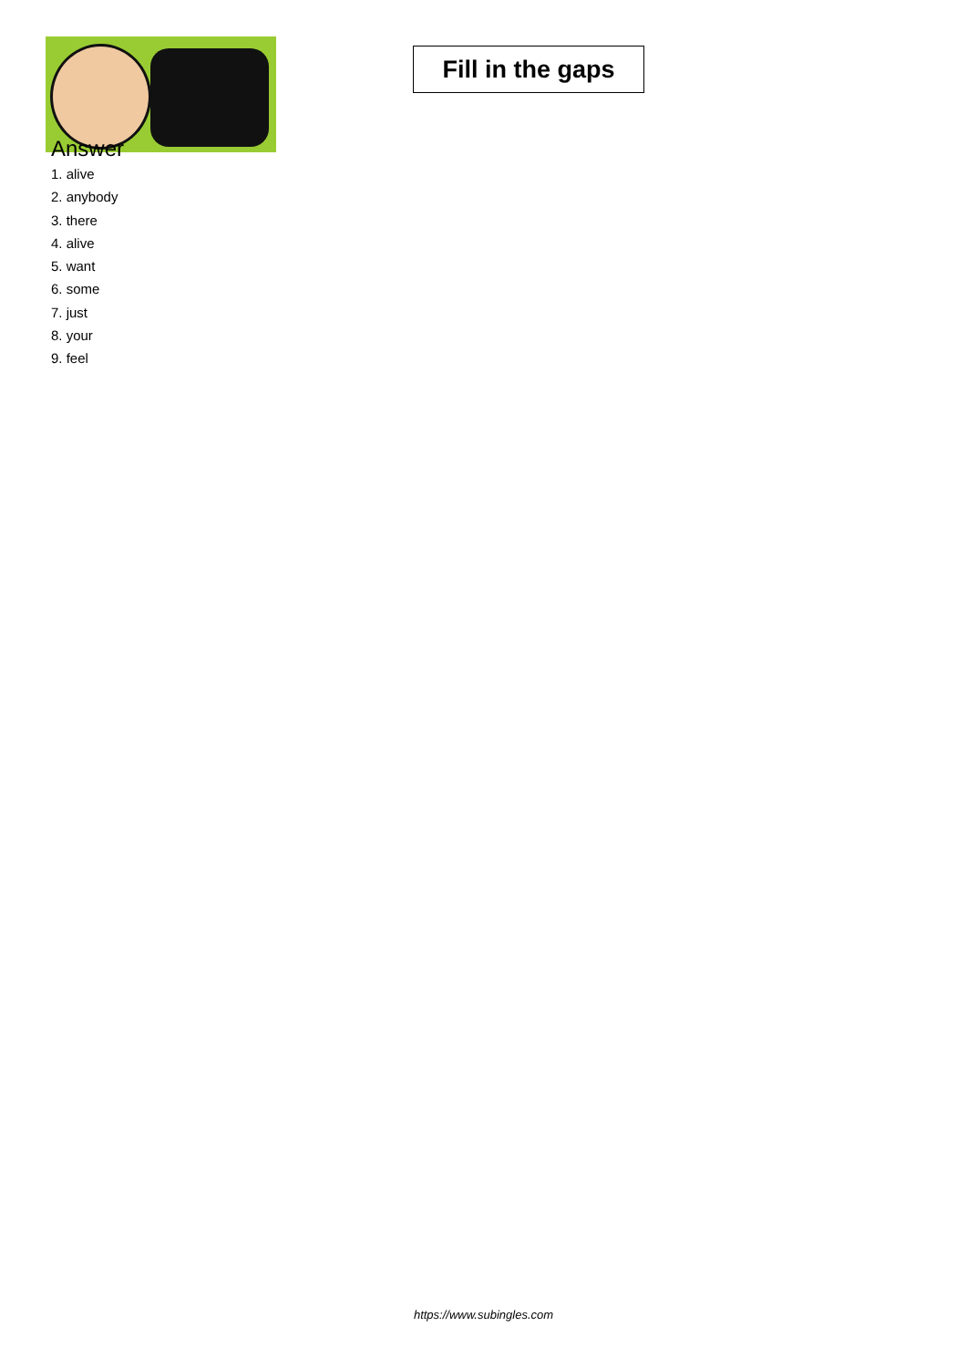Fill in the gaps
Answer
1. alive
2. anybody
3. there
4. alive
5. want
6. some
7. just
8. your
9. feel
https://www.subingles.com